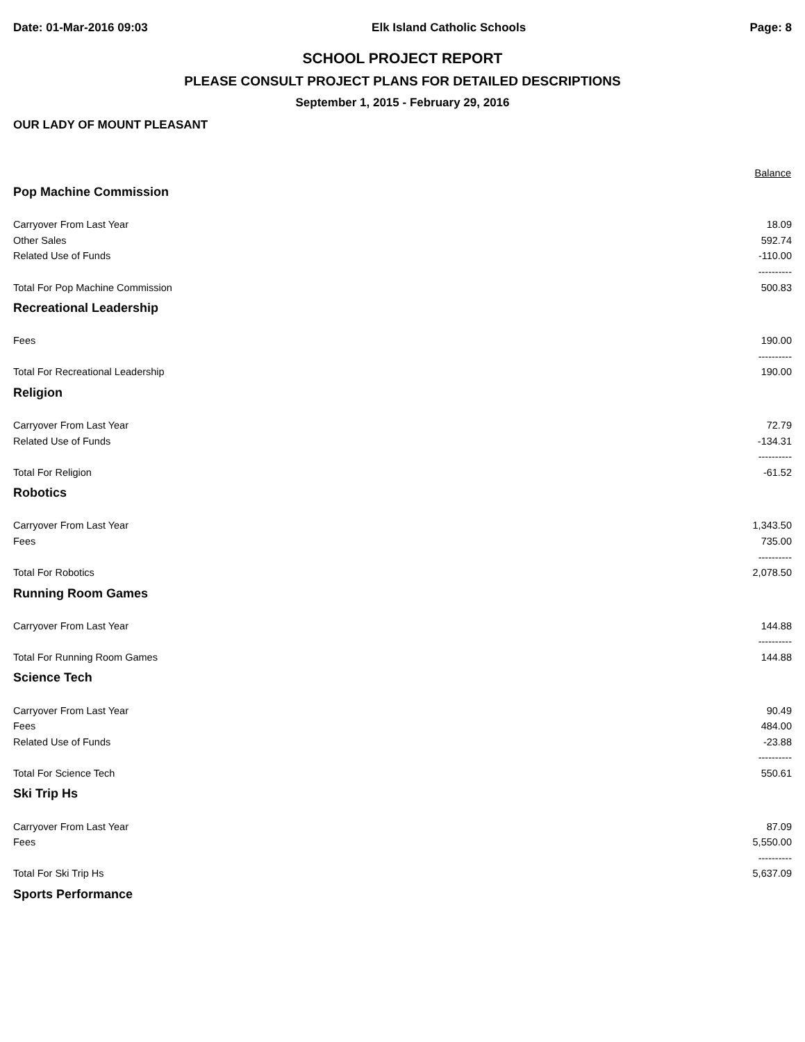Date: 01-Mar-2016 09:03 Elk Island Catholic Schools Page: 8
SCHOOL PROJECT REPORT
PLEASE CONSULT PROJECT PLANS FOR DETAILED DESCRIPTIONS
September 1, 2015 - February 29, 2016
OUR LADY OF MOUNT PLEASANT
| | Balance |
| --- | --- |
| Pop Machine Commission | |
| Carryover From Last Year | 18.09 |
| Other Sales | 592.74 |
| Related Use of Funds | -110.00 |
| | ---------- |
| Total For Pop Machine Commission | 500.83 |
| Recreational Leadership | |
| Fees | 190.00 |
| | ---------- |
| Total For Recreational Leadership | 190.00 |
| Religion | |
| Carryover From Last Year | 72.79 |
| Related Use of Funds | -134.31 |
| | ---------- |
| Total For Religion | -61.52 |
| Robotics | |
| Carryover From Last Year | 1,343.50 |
| Fees | 735.00 |
| | ---------- |
| Total For Robotics | 2,078.50 |
| Running Room Games | |
| Carryover From Last Year | 144.88 |
| | ---------- |
| Total For Running Room Games | 144.88 |
| Science Tech | |
| Carryover From Last Year | 90.49 |
| Fees | 484.00 |
| Related Use of Funds | -23.88 |
| | ---------- |
| Total For Science Tech | 550.61 |
| Ski Trip Hs | |
| Carryover From Last Year | 87.09 |
| Fees | 5,550.00 |
| | ---------- |
| Total For Ski Trip Hs | 5,637.09 |
| Sports Performance | |